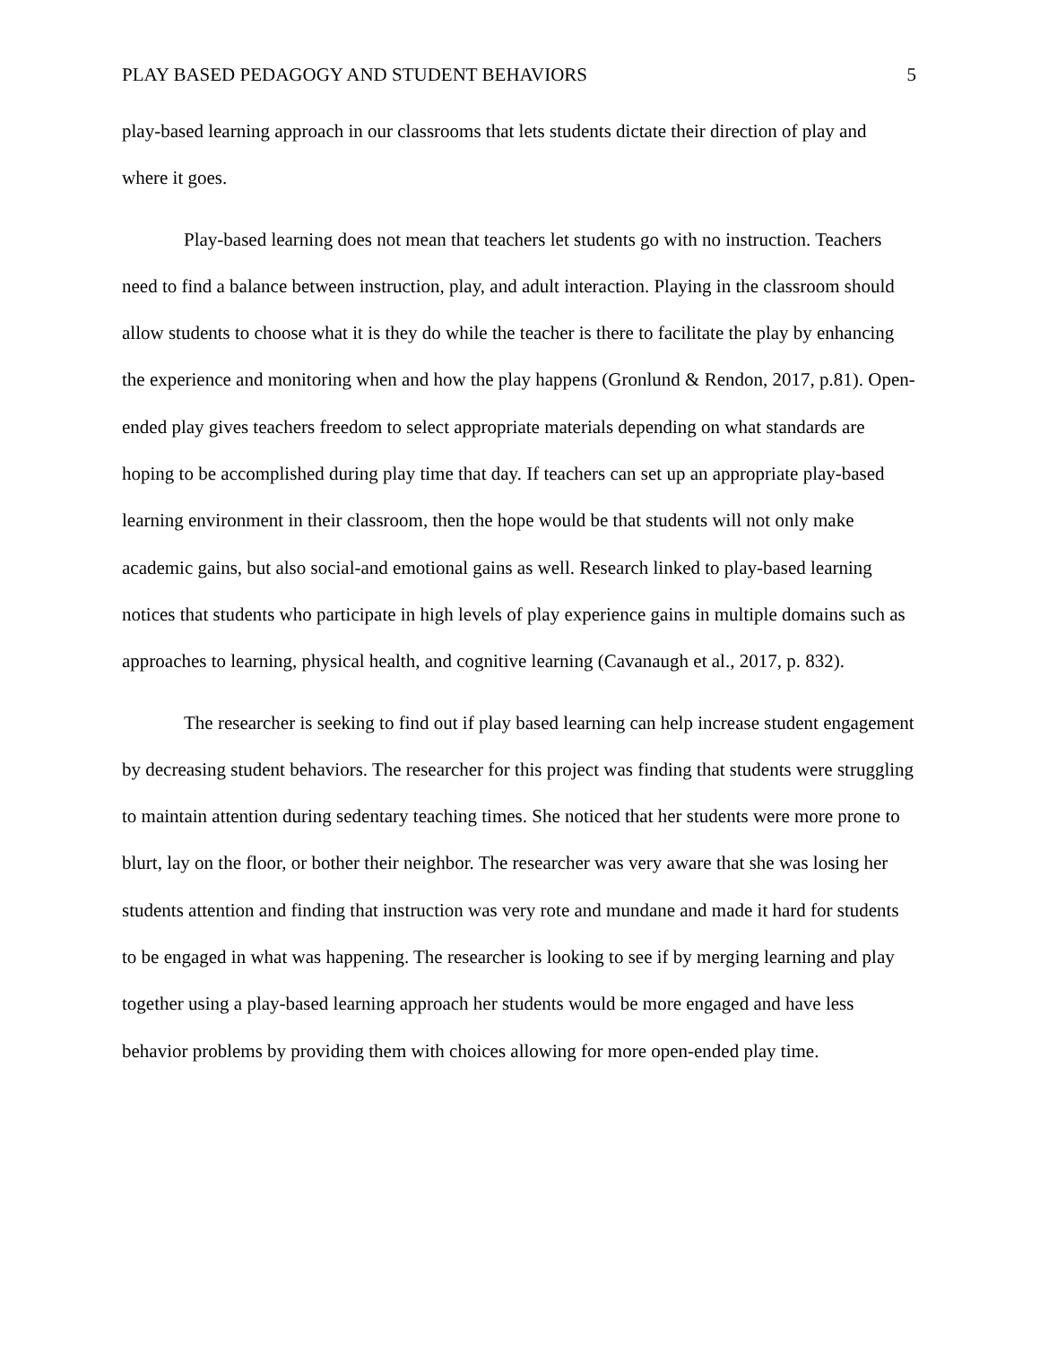PLAY BASED PEDAGOGY AND STUDENT BEHAVIORS 5
play-based learning approach in our classrooms that lets students dictate their direction of play and where it goes.
Play-based learning does not mean that teachers let students go with no instruction. Teachers need to find a balance between instruction, play, and adult interaction. Playing in the classroom should allow students to choose what it is they do while the teacher is there to facilitate the play by enhancing the experience and monitoring when and how the play happens (Gronlund & Rendon, 2017, p.81). Open-ended play gives teachers freedom to select appropriate materials depending on what standards are hoping to be accomplished during play time that day. If teachers can set up an appropriate play-based learning environment in their classroom, then the hope would be that students will not only make academic gains, but also social-and emotional gains as well. Research linked to play-based learning notices that students who participate in high levels of play experience gains in multiple domains such as approaches to learning, physical health, and cognitive learning (Cavanaugh et al., 2017, p. 832).
The researcher is seeking to find out if play based learning can help increase student engagement by decreasing student behaviors. The researcher for this project was finding that students were struggling to maintain attention during sedentary teaching times. She noticed that her students were more prone to blurt, lay on the floor, or bother their neighbor. The researcher was very aware that she was losing her students attention and finding that instruction was very rote and mundane and made it hard for students to be engaged in what was happening. The researcher is looking to see if by merging learning and play together using a play-based learning approach her students would be more engaged and have less behavior problems by providing them with choices allowing for more open-ended play time.